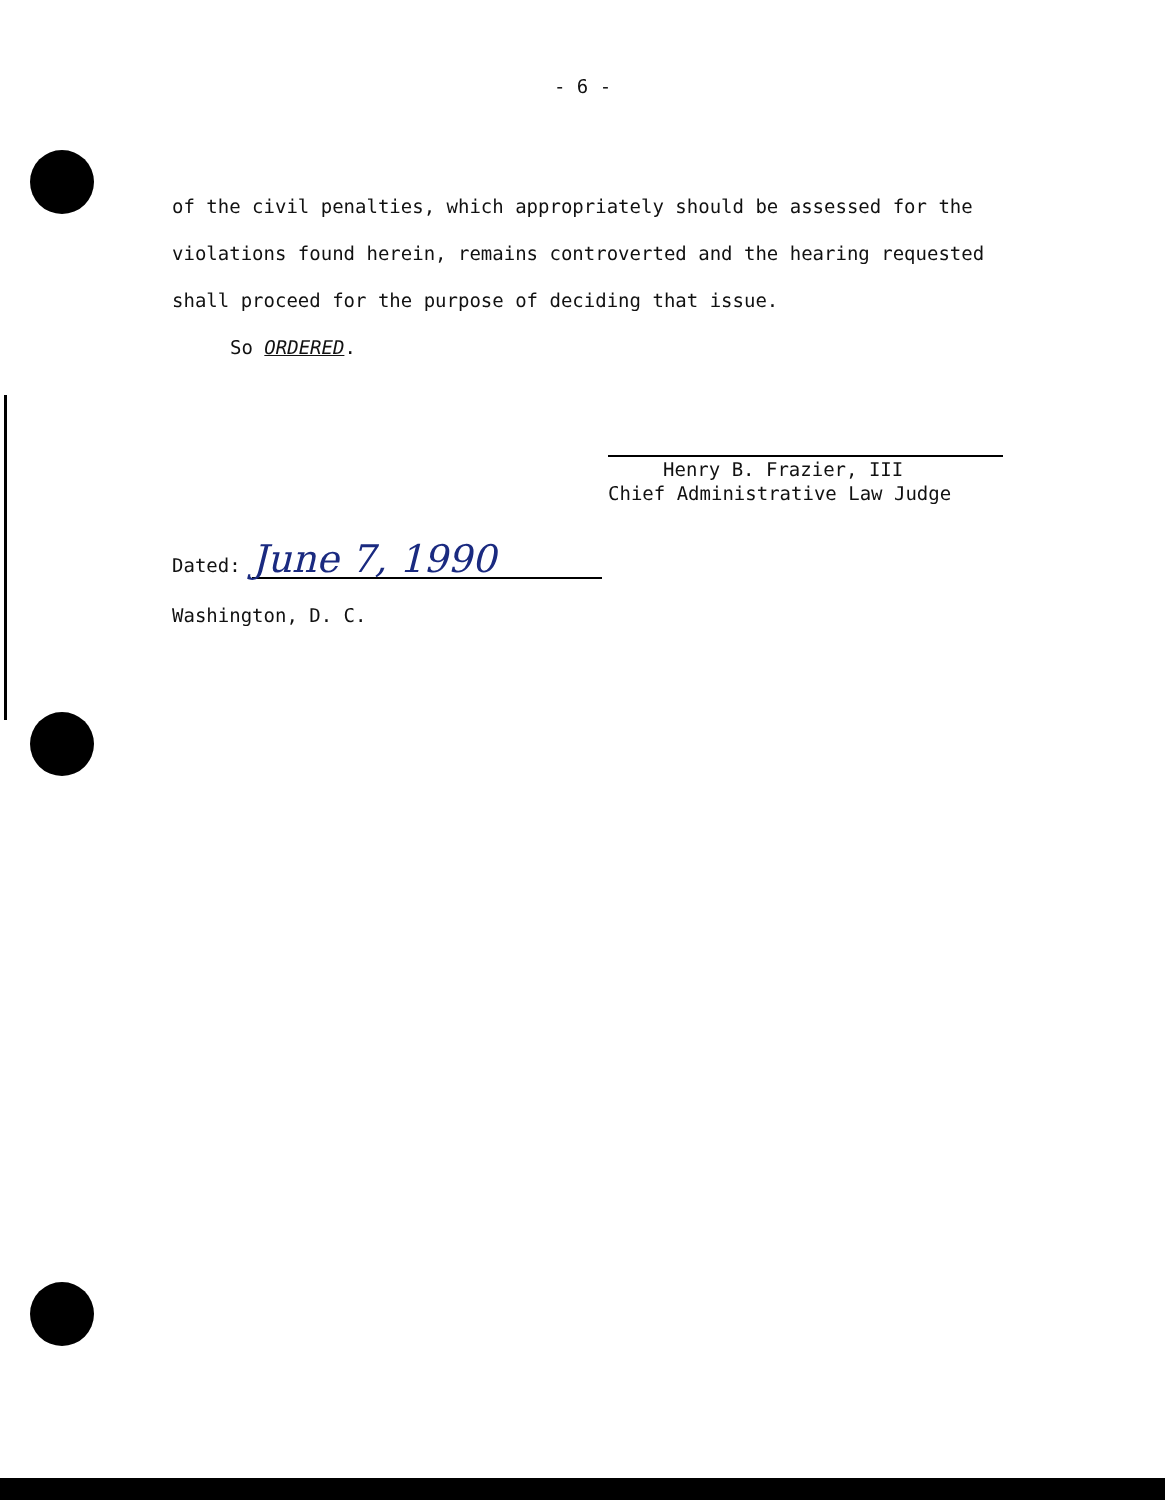- 6 -
of the civil penalties, which appropriately should be assessed for the violations found herein, remains controverted and the hearing requested shall proceed for the purpose of deciding that issue.
So ORDERED.
Henry B. Frazier, III
Chief Administrative Law Judge
Dated: June 7, 1990
Washington, D. C.